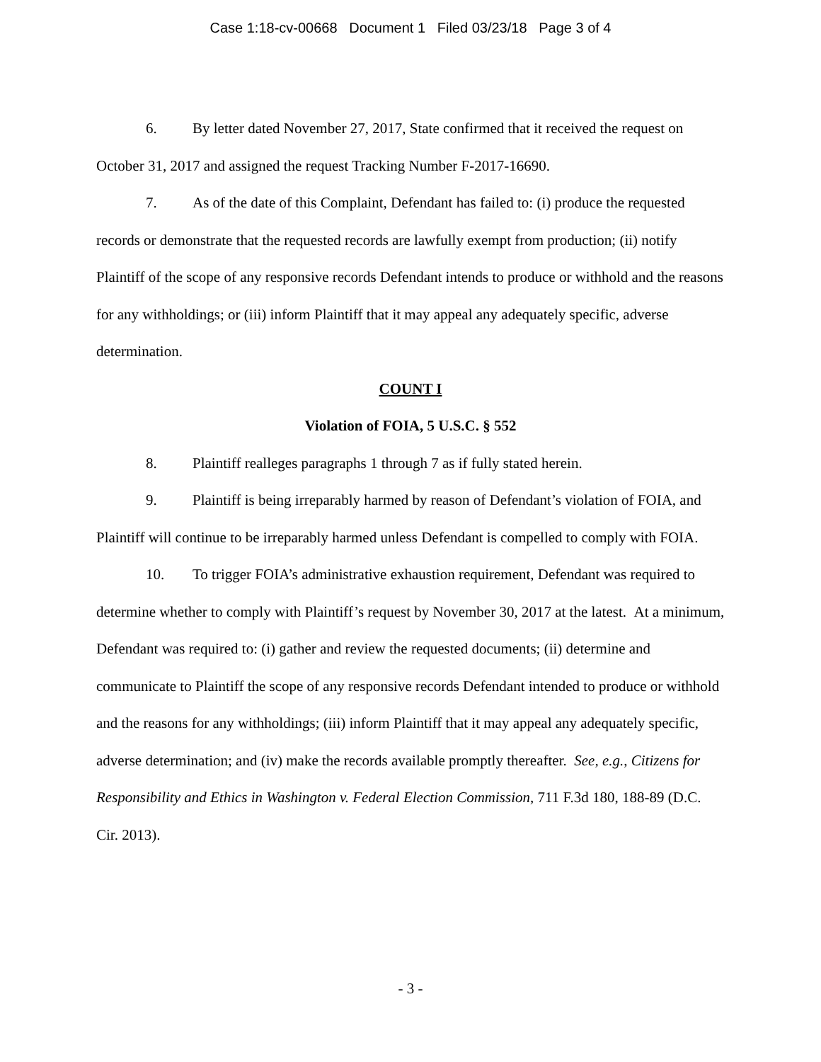Case 1:18-cv-00668 Document 1 Filed 03/23/18 Page 3 of 4
6. By letter dated November 27, 2017, State confirmed that it received the request on October 31, 2017 and assigned the request Tracking Number F-2017-16690.
7. As of the date of this Complaint, Defendant has failed to: (i) produce the requested records or demonstrate that the requested records are lawfully exempt from production; (ii) notify Plaintiff of the scope of any responsive records Defendant intends to produce or withhold and the reasons for any withholdings; or (iii) inform Plaintiff that it may appeal any adequately specific, adverse determination.
COUNT I
Violation of FOIA, 5 U.S.C. § 552
8. Plaintiff realleges paragraphs 1 through 7 as if fully stated herein.
9. Plaintiff is being irreparably harmed by reason of Defendant’s violation of FOIA, and Plaintiff will continue to be irreparably harmed unless Defendant is compelled to comply with FOIA.
10. To trigger FOIA’s administrative exhaustion requirement, Defendant was required to determine whether to comply with Plaintiff’s request by November 30, 2017 at the latest. At a minimum, Defendant was required to: (i) gather and review the requested documents; (ii) determine and communicate to Plaintiff the scope of any responsive records Defendant intended to produce or withhold and the reasons for any withholdings; (iii) inform Plaintiff that it may appeal any adequately specific, adverse determination; and (iv) make the records available promptly thereafter. See, e.g., Citizens for Responsibility and Ethics in Washington v. Federal Election Commission, 711 F.3d 180, 188-89 (D.C. Cir. 2013).
- 3 -